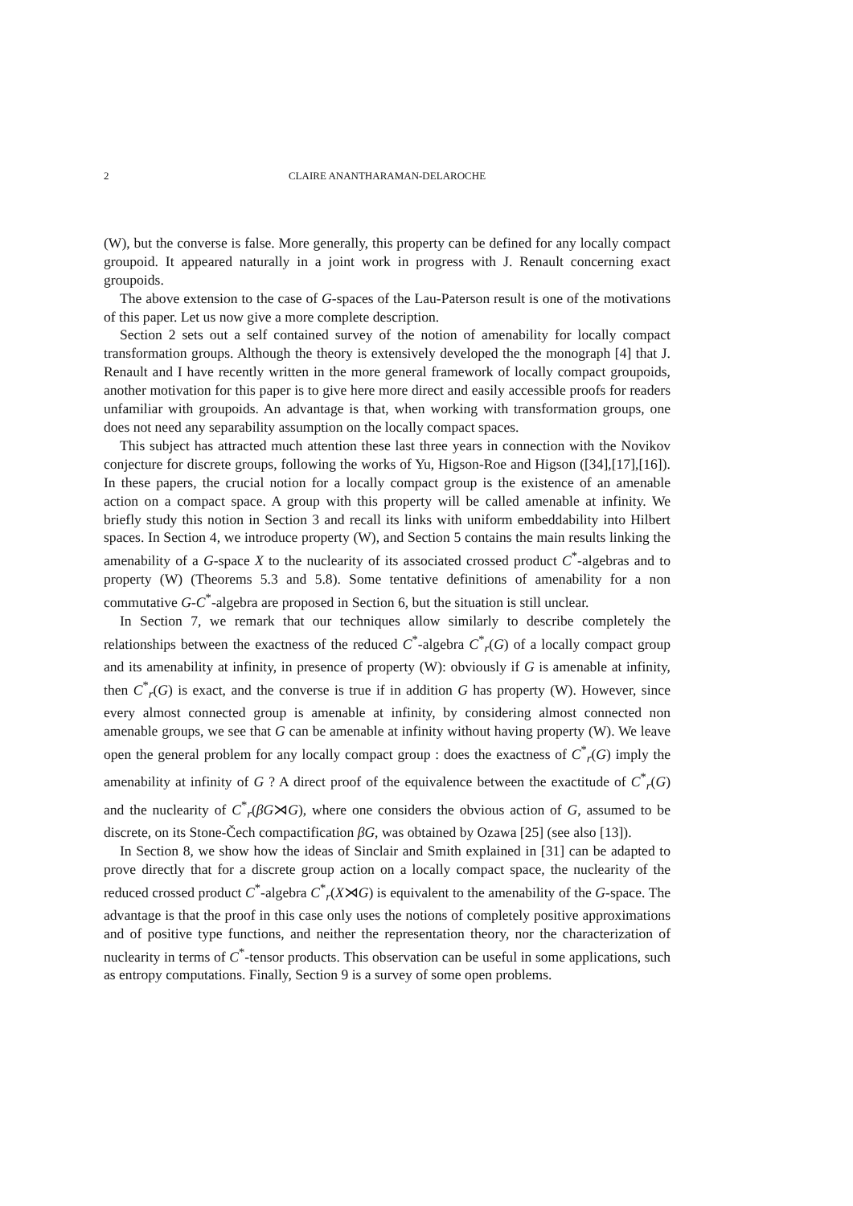2 CLAIRE ANANTHARAMAN-DELAROCHE
(W), but the converse is false. More generally, this property can be defined for any locally compact groupoid. It appeared naturally in a joint work in progress with J. Renault concerning exact groupoids.
The above extension to the case of G-spaces of the Lau-Paterson result is one of the motivations of this paper. Let us now give a more complete description.
Section 2 sets out a self contained survey of the notion of amenability for locally compact transformation groups. Although the theory is extensively developed the the monograph [4] that J. Renault and I have recently written in the more general framework of locally compact groupoids, another motivation for this paper is to give here more direct and easily accessible proofs for readers unfamiliar with groupoids. An advantage is that, when working with transformation groups, one does not need any separability assumption on the locally compact spaces.
This subject has attracted much attention these last three years in connection with the Novikov conjecture for discrete groups, following the works of Yu, Higson-Roe and Higson ([34],[17],[16]). In these papers, the crucial notion for a locally compact group is the existence of an amenable action on a compact space. A group with this property will be called amenable at infinity. We briefly study this notion in Section 3 and recall its links with uniform embeddability into Hilbert spaces. In Section 4, we introduce property (W), and Section 5 contains the main results linking the amenability of a G-space X to the nuclearity of its associated crossed product C<sup>*</sup>-algebras and to property (W) (Theorems 5.3 and 5.8). Some tentative definitions of amenability for a non commutative G-C<sup>*</sup>-algebra are proposed in Section 6, but the situation is still unclear.
In Section 7, we remark that our techniques allow similarly to describe completely the relationships between the exactness of the reduced C<sup>*</sup>-algebra C<sup>*</sup><sub>r</sub>(G) of a locally compact group and its amenability at infinity, in presence of property (W): obviously if G is amenable at infinity, then C<sup>*</sup><sub>r</sub>(G) is exact, and the converse is true if in addition G has property (W). However, since every almost connected group is amenable at infinity, by considering almost connected non amenable groups, we see that G can be amenable at infinity without having property (W). We leave open the general problem for any locally compact group : does the exactness of C<sup>*</sup><sub>r</sub>(G) imply the amenability at infinity of G ? A direct proof of the equivalence between the exactitude of C<sup>*</sup><sub>r</sub>(G) and the nuclearity of C<sup>*</sup><sub>r</sub>(βG⋊G), where one considers the obvious action of G, assumed to be discrete, on its Stone-Čech compactification βG, was obtained by Ozawa [25] (see also [13]).
In Section 8, we show how the ideas of Sinclair and Smith explained in [31] can be adapted to prove directly that for a discrete group action on a locally compact space, the nuclearity of the reduced crossed product C<sup>*</sup>-algebra C<sup>*</sup><sub>r</sub>(X⋊G) is equivalent to the amenability of the G-space. The advantage is that the proof in this case only uses the notions of completely positive approximations and of positive type functions, and neither the representation theory, nor the characterization of nuclearity in terms of C<sup>*</sup>-tensor products. This observation can be useful in some applications, such as entropy computations. Finally, Section 9 is a survey of some open problems.